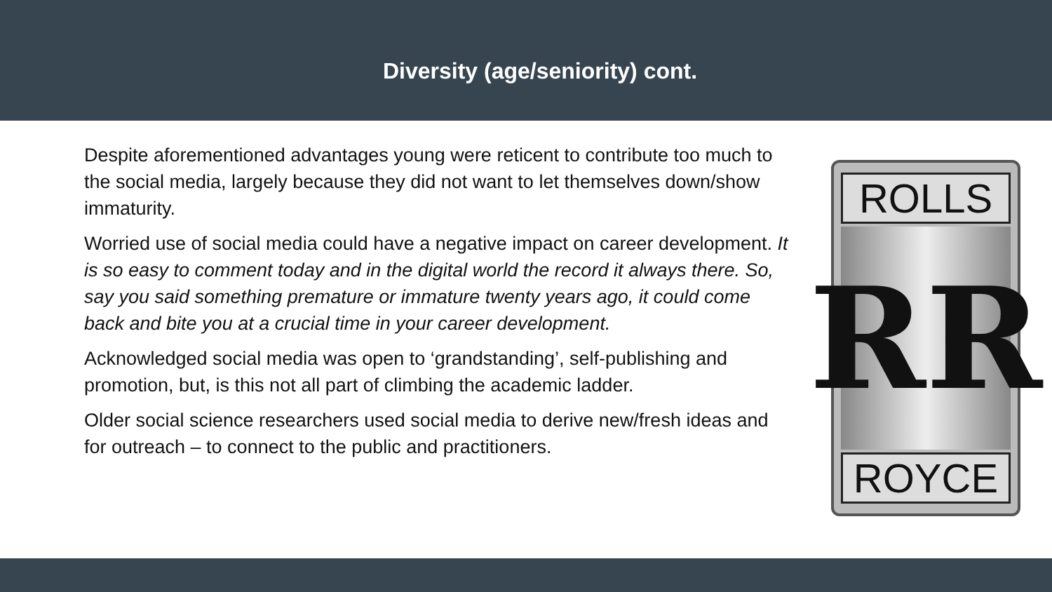Diversity (age/seniority) cont.
Despite aforementioned advantages young were reticent to contribute too much to the social media, largely because they did not want to let themselves down/show immaturity.
Worried use of social media could have a negative impact on career development. It is so easy to comment today and in the digital world the record it always there. So, say you said something premature or immature twenty years ago, it could come back and bite you at a crucial time in your career development.
Acknowledged social media was open to ‘grandstanding’, self-publishing and promotion, but, is this not all part of climbing the academic ladder.
Older social science researchers used social media to derive new/fresh ideas and for outreach – to connect to the public and practitioners.
ROLLS
RR
ROYCE